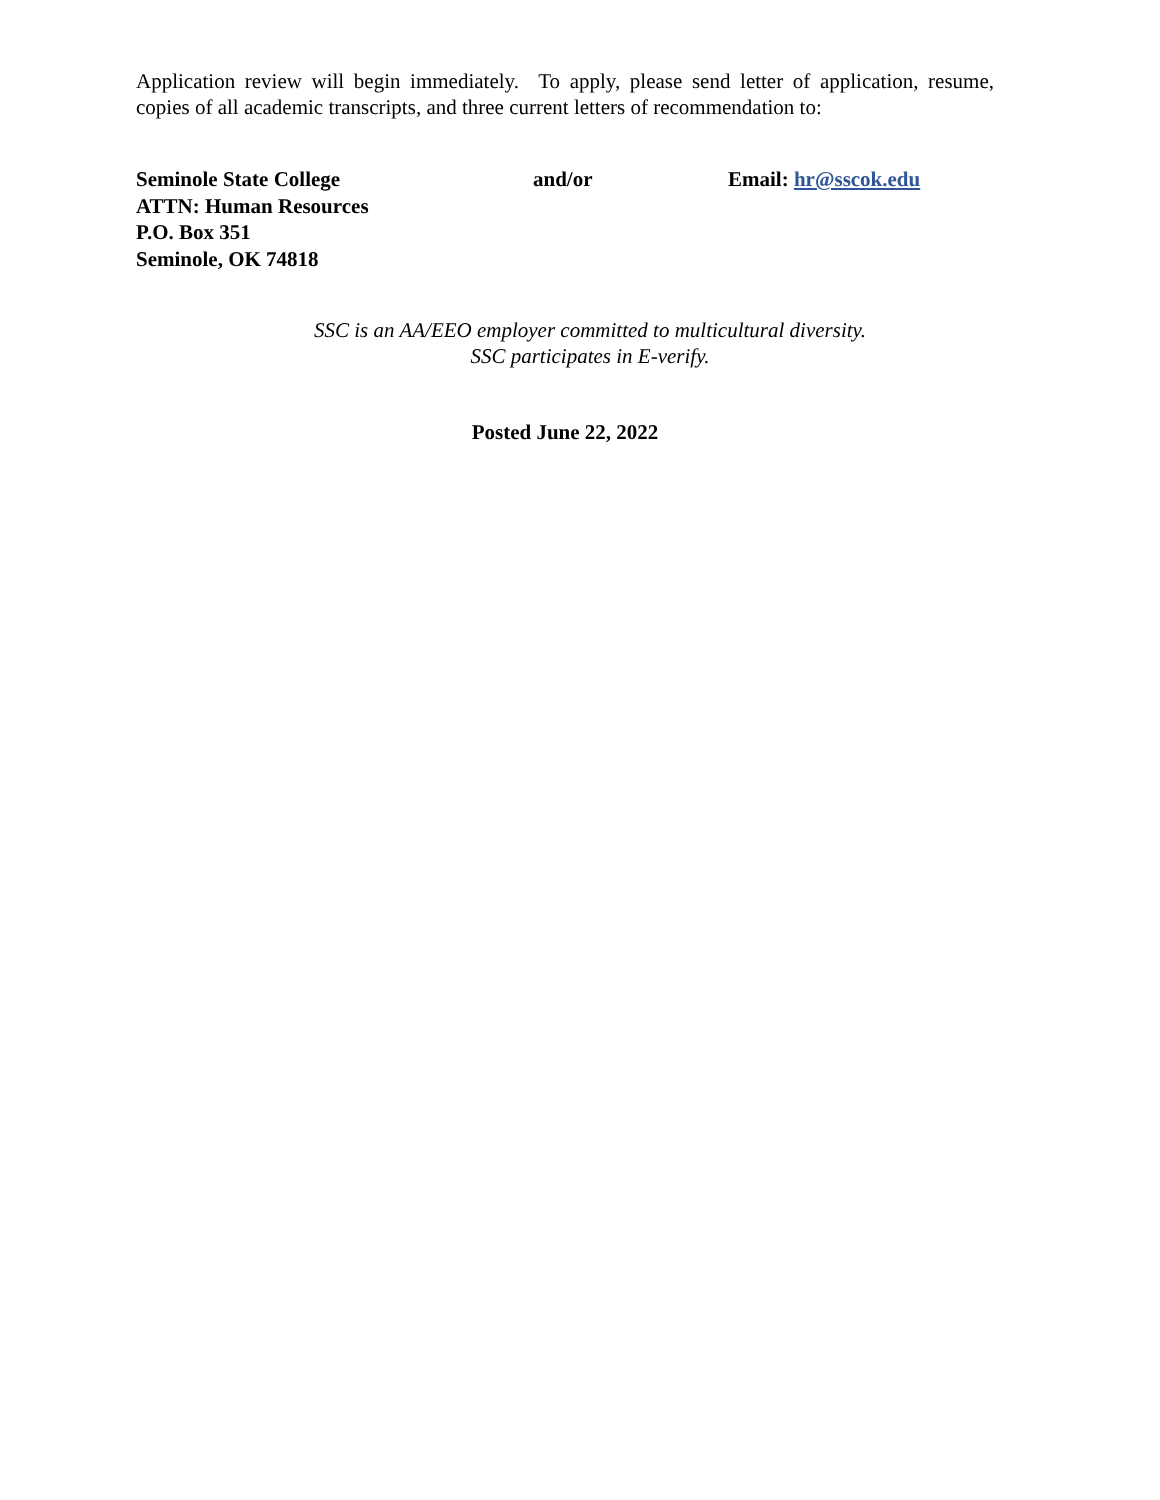Application review will begin immediately. To apply, please send letter of application, resume, copies of all academic transcripts, and three current letters of recommendation to:
Seminole State College
ATTN: Human Resources
P.O. Box 351
Seminole, OK 74818
and/or Email: hr@sscok.edu
SSC is an AA/EEO employer committed to multicultural diversity.
SSC participates in E-verify.
Posted June 22, 2022